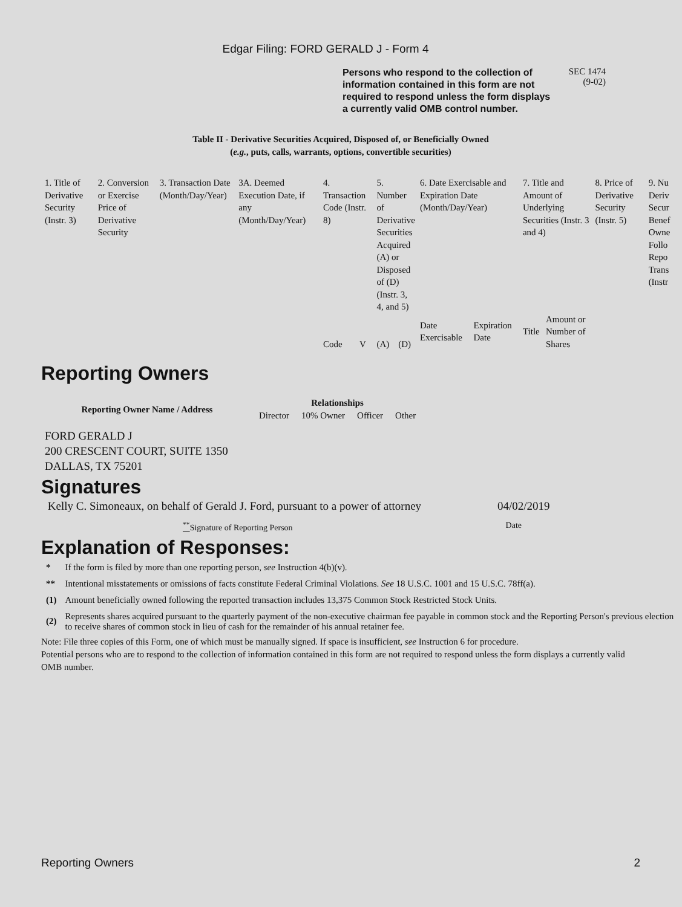Edgar Filing: FORD GERALD J - Form 4
Persons who respond to the collection of information contained in this form are not required to respond unless the form displays a currently valid OMB control number.
SEC 1474
(9-02)
Table II - Derivative Securities Acquired, Disposed of, or Beneficially Owned
(e.g., puts, calls, warrants, options, convertible securities)
| 1. Title of Derivative Security (Instr. 3) | 2. Conversion or Exercise Price of Derivative Security | 3. Transaction Date (Month/Day/Year) | 3A. Deemed Execution Date, if any (Month/Day/Year) | 4. Transaction Code (Instr. 8) | | 5. Number of Derivative Securities Acquired (A) or Disposed of (D) (Instr. 3, 4, and 5) | | 6. Date Exercisable and Expiration Date (Month/Day/Year) | | 7. Title and Amount of Underlying Securities (Instr. 3 and 4) | | 8. Price of Derivative Security (Instr. 5) | 9. Nu Deriv Secur Benef Owne Follo Repo Trans (Instr |
| | | | | | | | | Date Exercisable | Expiration Date | Title | Amount or Number of Shares | | |
| | | | | Code | V | (A) | (D) | | | | | | |
Reporting Owners
| Reporting Owner Name / Address | Relationships | | | |
| --- | --- | --- | --- | --- |
| | Director | 10% Owner | Officer | Other |
FORD GERALD J
200 CRESCENT COURT, SUITE 1350
DALLAS, TX 75201
Signatures
Kelly C. Simoneaux, on behalf of Gerald J. Ford, pursuant to a power of attorney
04/02/2019
<sup>**</sup> Signature of Reporting Person
Date
Explanation of Responses:
| * | If the form is filed by more than one reporting person, see Instruction 4(b)(v). |
| ** | Intentional misstatements or omissions of facts constitute Federal Criminal Violations. See 18 U.S.C. 1001 and 15 U.S.C. 78ff(a). |
| (1) | Amount beneficially owned following the reported transaction includes 13,375 Common Stock Restricted Stock Units. |
| (2) | Represents shares acquired pursuant to the quarterly payment of the non-executive chairman fee payable in common stock and the Reporting Person's previous election to receive shares of common stock in lieu of cash for the remainder of his annual retainer fee. |
Note: File three copies of this Form, one of which must be manually signed. If space is insufficient, see Instruction 6 for procedure.
Potential persons who are to respond to the collection of information contained in this form are not required to respond unless the form displays a currently valid OMB number.
Reporting Owners 2